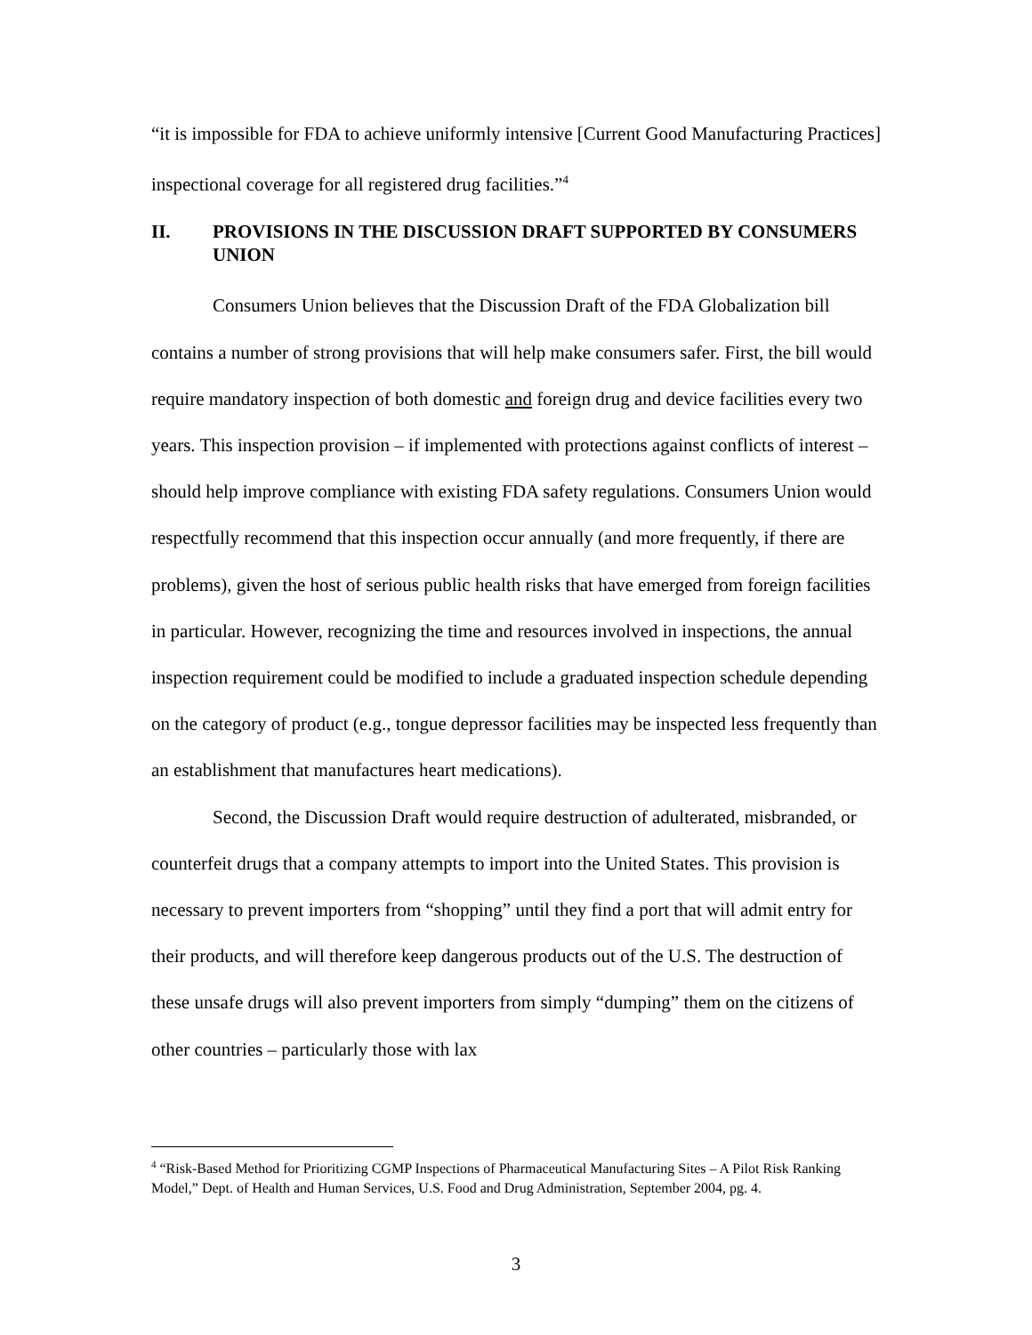“it is impossible for FDA to achieve uniformly intensive [Current Good Manufacturing Practices] inspectional coverage for all registered drug facilities.”<sup>4</sup>
II. PROVISIONS IN THE DISCUSSION DRAFT SUPPORTED BY CONSUMERS UNION
Consumers Union believes that the Discussion Draft of the FDA Globalization bill contains a number of strong provisions that will help make consumers safer. First, the bill would require mandatory inspection of both domestic and foreign drug and device facilities every two years. This inspection provision – if implemented with protections against conflicts of interest – should help improve compliance with existing FDA safety regulations. Consumers Union would respectfully recommend that this inspection occur annually (and more frequently, if there are problems), given the host of serious public health risks that have emerged from foreign facilities in particular. However, recognizing the time and resources involved in inspections, the annual inspection requirement could be modified to include a graduated inspection schedule depending on the category of product (e.g., tongue depressor facilities may be inspected less frequently than an establishment that manufactures heart medications).
Second, the Discussion Draft would require destruction of adulterated, misbranded, or counterfeit drugs that a company attempts to import into the United States. This provision is necessary to prevent importers from “shopping” until they find a port that will admit entry for their products, and will therefore keep dangerous products out of the U.S. The destruction of these unsafe drugs will also prevent importers from simply “dumping” them on the citizens of other countries – particularly those with lax
<sup>4</sup> “Risk-Based Method for Prioritizing CGMP Inspections of Pharmaceutical Manufacturing Sites – A Pilot Risk Ranking Model,” Dept. of Health and Human Services, U.S. Food and Drug Administration, September 2004, pg. 4.
3